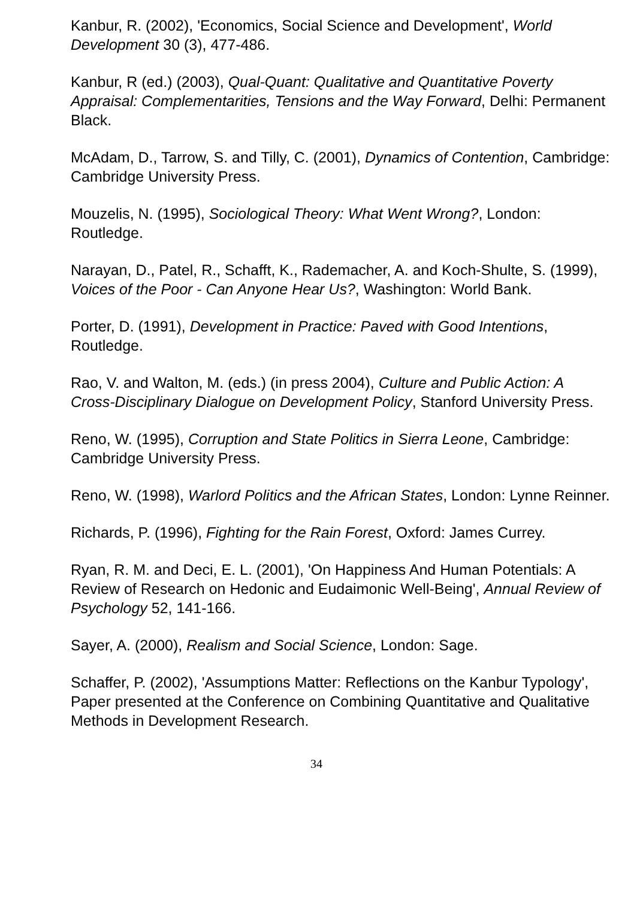Kanbur, R. (2002), 'Economics, Social Science and Development', World Development 30 (3), 477-486.
Kanbur, R (ed.) (2003), Qual-Quant: Qualitative and Quantitative Poverty Appraisal: Complementarities, Tensions and the Way Forward, Delhi: Permanent Black.
McAdam, D., Tarrow, S. and Tilly, C. (2001), Dynamics of Contention, Cambridge: Cambridge University Press.
Mouzelis, N. (1995), Sociological Theory: What Went Wrong?, London: Routledge.
Narayan, D., Patel, R., Schafft, K., Rademacher, A. and Koch-Shulte, S. (1999), Voices of the Poor - Can Anyone Hear Us?, Washington: World Bank.
Porter, D. (1991), Development in Practice: Paved with Good Intentions, Routledge.
Rao, V. and Walton, M. (eds.) (in press 2004), Culture and Public Action: A Cross-Disciplinary Dialogue on Development Policy, Stanford University Press.
Reno, W. (1995), Corruption and State Politics in Sierra Leone, Cambridge: Cambridge University Press.
Reno, W. (1998), Warlord Politics and the African States, London: Lynne Reinner.
Richards, P. (1996), Fighting for the Rain Forest, Oxford: James Currey.
Ryan, R. M. and Deci, E. L. (2001), 'On Happiness And Human Potentials: A Review of Research on Hedonic and Eudaimonic Well-Being', Annual Review of Psychology 52, 141-166.
Sayer, A. (2000), Realism and Social Science, London: Sage.
Schaffer, P. (2002), 'Assumptions Matter: Reflections on the Kanbur Typology', Paper presented at the Conference on Combining Quantitative and Qualitative Methods in Development Research.
34